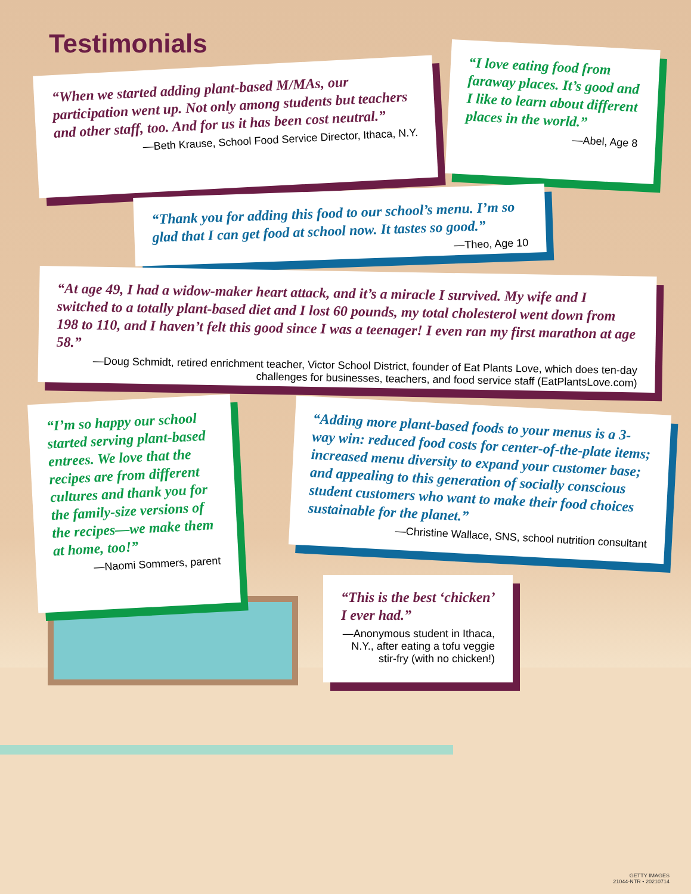Testimonials
“When we started adding plant-based M/MAs, our participation went up. Not only among students but teachers and other staff, too. And for us it has been cost neutral.”
—Beth Krause, School Food Service Director, Ithaca, N.Y.
“I love eating food from faraway places. It’s good and I like to learn about different places in the world.”
—Abel, Age 8
“Thank you for adding this food to our school’s menu. I’m so glad that I can get food at school now. It tastes so good.”
—Theo, Age 10
“At age 49, I had a widow-maker heart attack, and it’s a miracle I survived. My wife and I switched to a totally plant-based diet and I lost 60 pounds, my total cholesterol went down from 198 to 110, and I haven’t felt this good since I was a teenager! I even ran my first marathon at age 58.”
—Doug Schmidt, retired enrichment teacher, Victor School District, founder of Eat Plants Love, which does ten-day challenges for businesses, teachers, and food service staff (EatPlantsLove.com)
“I’m so happy our school started serving plant-based entrees. We love that the recipes are from different cultures and thank you for the family-size versions of the recipes—we make them at home, too!”
—Naomi Sommers, parent
“Adding more plant-based foods to your menus is a 3-way win: reduced food costs for center-of-the-plate items; increased menu diversity to expand your customer base; and appealing to this generation of socially conscious student customers who want to make their food choices sustainable for the planet.”
—Christine Wallace, SNS, school nutrition consultant
“This is the best ‘chicken’ I ever had.”
—Anonymous student in Ithaca, N.Y., after eating a tofu veggie stir-fry (with no chicken!)
GETTY IMAGES
21044-NTR • 20210714